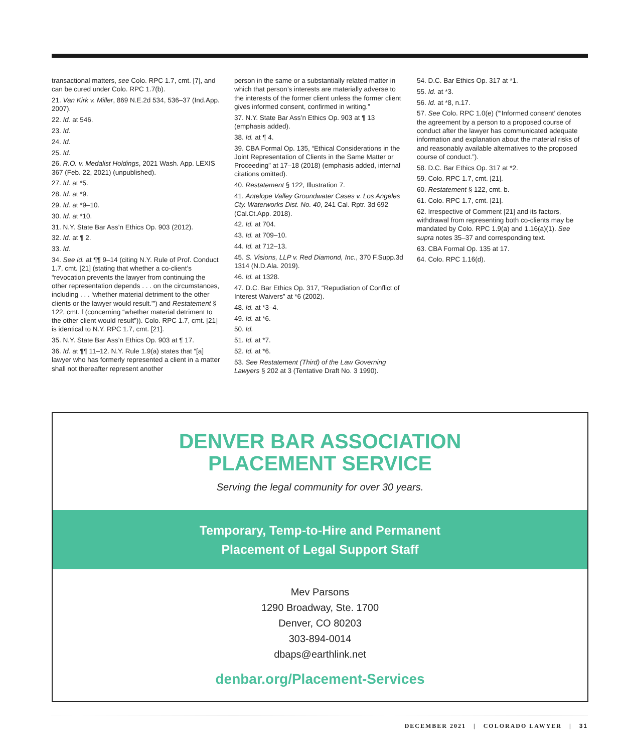transactional matters, see Colo. RPC 1.7, cmt. [7], and can be cured under Colo. RPC 1.7(b).
21. Van Kirk v. Miller, 869 N.E.2d 534, 536–37 (Ind.App. 2007).
22. Id. at 546.
23. Id.
24. Id.
25. Id.
26. R.O. v. Medalist Holdings, 2021 Wash. App. LEXIS 367 (Feb. 22, 2021) (unpublished).
27. Id. at *5.
28. Id. at *9.
29. Id. at *9–10.
30. Id. at *10.
31. N.Y. State Bar Ass’n Ethics Op. 903 (2012).
32. Id. at ¶ 2.
33. Id.
34. See id. at ¶¶ 9–14 (citing N.Y. Rule of Prof. Conduct 1.7, cmt. [21] (stating that whether a co-client’s “revocation prevents the lawyer from continuing the other representation depends . . . on the circumstances, including . . . ‘whether material detriment to the other clients or the lawyer would result.’”) and Restatement § 122, cmt. f (concerning “whether material detriment to the other client would result”)). Colo. RPC 1.7, cmt. [21] is identical to N.Y. RPC 1.7, cmt. [21].
35. N.Y. State Bar Ass’n Ethics Op. 903 at ¶ 17.
36. Id. at ¶¶ 11–12. N.Y. Rule 1.9(a) states that “[a] lawyer who has formerly represented a client in a matter shall not thereafter represent another
person in the same or a substantially related matter in which that person’s interests are materially adverse to the interests of the former client unless the former client gives informed consent, confirmed in writing.”
37. N.Y. State Bar Ass’n Ethics Op. 903 at ¶ 13 (emphasis added).
38. Id. at ¶ 4.
39. CBA Formal Op. 135, “Ethical Considerations in the Joint Representation of Clients in the Same Matter or Proceeding” at 17–18 (2018) (emphasis added, internal citations omitted).
40. Restatement § 122, Illustration 7.
41. Antelope Valley Groundwater Cases v. Los Angeles Cty. Waterworks Dist. No. 40, 241 Cal. Rptr. 3d 692 (Cal.Ct.App. 2018).
42. Id. at 704.
43. Id. at 709–10.
44. Id. at 712–13.
45. S. Visions, LLP v. Red Diamond, Inc., 370 F.Supp.3d 1314 (N.D.Ala. 2019).
46. Id. at 1328.
47. D.C. Bar Ethics Op. 317, “Repudiation of Conflict of Interest Waivers” at *6 (2002).
48. Id. at *3–4.
49. Id. at *6.
50. Id.
51. Id. at *7.
52. Id. at *6.
53. See Restatement (Third) of the Law Governing Lawyers § 202 at 3 (Tentative Draft No. 3 1990).
54. D.C. Bar Ethics Op. 317 at *1.
55. Id. at *3.
56. Id. at *8, n.17.
57. See Colo. RPC 1.0(e) (“‘Informed consent’ denotes the agreement by a person to a proposed course of conduct after the lawyer has communicated adequate information and explanation about the material risks of and reasonably available alternatives to the proposed course of conduct.”).
58. D.C. Bar Ethics Op. 317 at *2.
59. Colo. RPC 1.7, cmt. [21].
60. Restatement § 122, cmt. b.
61. Colo. RPC 1.7, cmt. [21].
62. Irrespective of Comment [21] and its factors, withdrawal from representing both co-clients may be mandated by Colo. RPC 1.9(a) and 1.16(a)(1). See supra notes 35–37 and corresponding text.
63. CBA Formal Op. 135 at 17.
64. Colo. RPC 1.16(d).
DENVER BAR ASSOCIATION
PLACEMENT SERVICE
Serving the legal community for over 30 years.
Temporary, Temp-to-Hire and Permanent
Placement of Legal Support Staff
Mev Parsons
1290 Broadway, Ste. 1700
Denver, CO 80203
303-894-0014
dbaps@earthlink.net
denbar.org/Placement-Services
DECEMBER 2021 | COLORADO LAWYER | 31